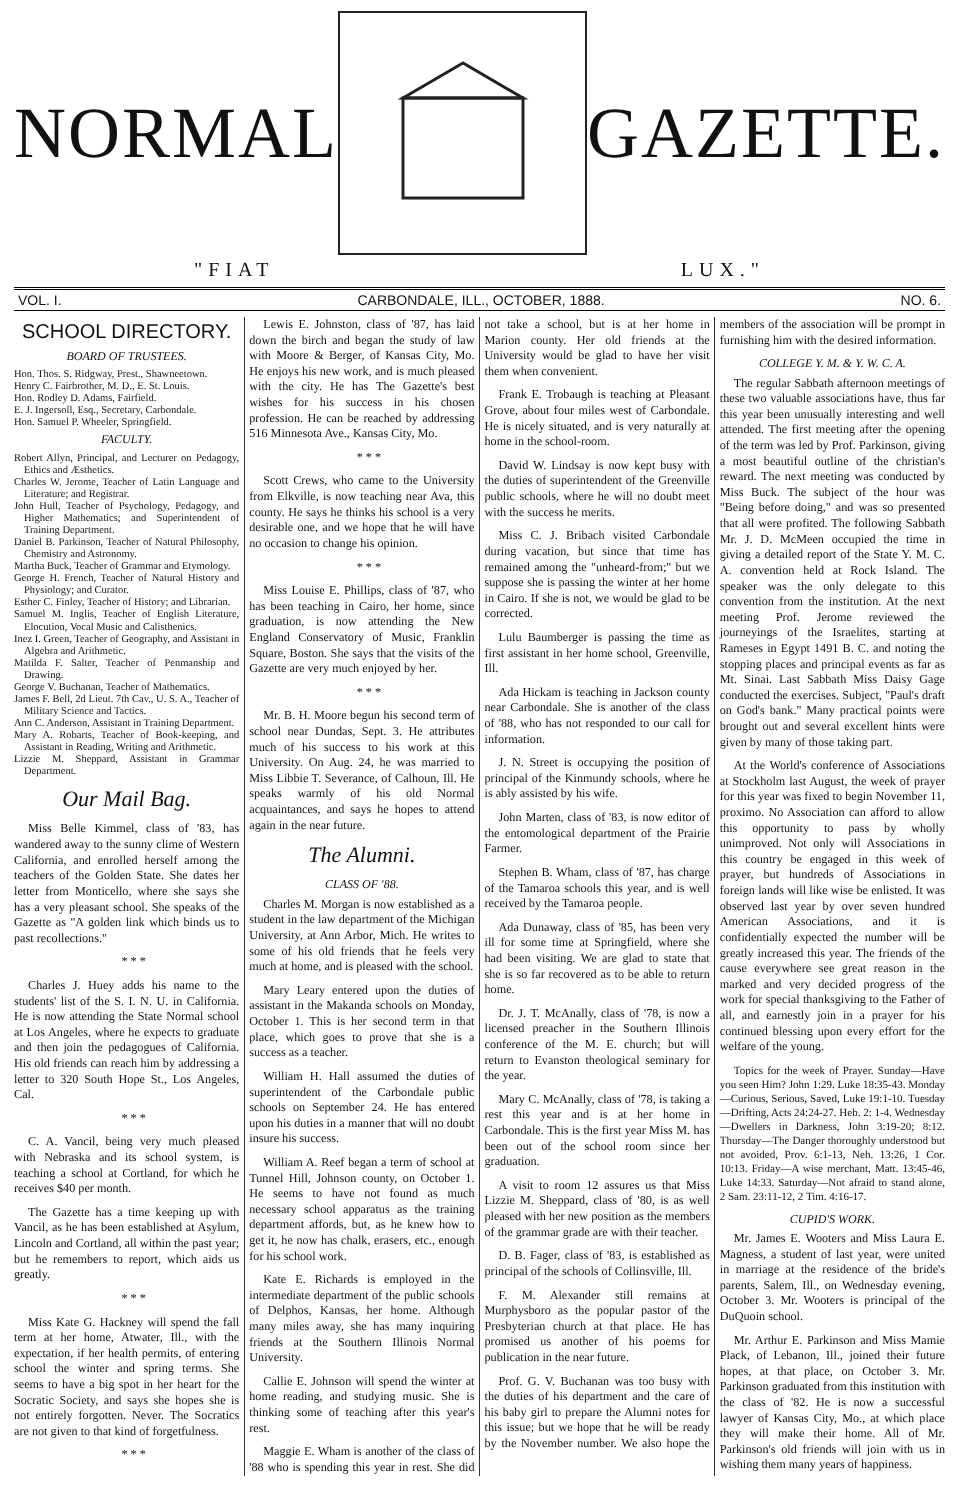NORMAL GAZETTE.
"FIAT LUX."
VOL. I. CARBONDALE, ILL., OCTOBER, 1888. NO. 6.
SCHOOL DIRECTORY.
BOARD OF TRUSTEES.
Hon. Thos. S. Ridgway, Prest., Shawneetown.
Henry C. Fairbrother, M. D., E. St. Louis.
Hon. Rodley D. Adams, Fairfield.
E. J. Ingersoll, Esq., Secretary, Carbondale.
Hon. Samuel P. Wheeler, Springfield.
FACULTY.
Robert Allyn, Principal, and Lecturer on Pedagogy, Ethics and Æsthetics.
Charles W. Jerome, Teacher of Latin Language and Literature; and Registrar.
John Hull, Teacher of Psychology, Pedagogy, and Higher Mathematics; and Superintendent of Training Department.
Daniel B. Parkinson, Teacher of Natural Philosophy, Chemistry and Astronomy.
Martha Buck, Teacher of Grammar and Etymology.
George H. French, Teacher of Natural History and Physiology; and Curator.
Esther C. Finley, Teacher of History; and Librarian.
Samuel M. Inglis, Teacher of English Literature, Elocution, Vocal Music and Calisthenics.
Inez I. Green, Teacher of Geography, and Assistant in Algebra and Arithmetic.
Matilda F. Salter, Teacher of Penmanship and Drawing.
George V. Buchanan, Teacher of Mathematics.
James F. Bell, 2d Lieut. 7th Cav., U. S. A., Teacher of Military Science and Tactics.
Ann C. Anderson, Assistant in Training Department.
Mary A. Robarts, Teacher of Book-keeping, and Assistant in Reading, Writing and Arithmetic.
Lizzie M. Sheppard, Assistant in Grammar Department.
Our Mail Bag.
Miss Belle Kimmel, class of '83, has wandered away to the sunny clime of Western California, and enrolled herself among the teachers of the Golden State. She dates her letter from Monticello, where she says she has a very pleasant school. She speaks of the Gazette as "A golden link which binds us to past recollections."
* * *
Charles J. Huey adds his name to the students' list of the S. I. N. U. in California. He is now attending the State Normal school at Los Angeles, where he expects to graduate and then join the pedagogues of California. His old friends can reach him by addressing a letter to 320 South Hope St., Los Angeles, Cal.
* * *
C. A. Vancil, being very much pleased with Nebraska and its school system, is teaching a school at Cortland, for which he receives $40 per month.
The Gazette has a time keeping up with Vancil, as he has been established at Asylum, Lincoln and Cortland, all within the past year; but he remembers to report, which aids us greatly.
* * *
Miss Kate G. Hackney will spend the fall term at her home, Atwater, Ill., with the expectation, if her health permits, of entering school the winter and spring terms. She seems to have a big spot in her heart for the Socratic Society, and says she hopes she is not entirely forgotten. Never. The Socratics are not given to that kind of forgetfulness.
* * *
Lewis E. Johnston, class of '87, has laid down the birch and began the study of law with Moore & Berger, of Kansas City, Mo. He enjoys his new work, and is much pleased with the city. He has The Gazette's best wishes for his success in his chosen profession. He can be reached by addressing 516 Minnesota Ave., Kansas City, Mo.
* * *
Scott Crews, who came to the University from Elkville, is now teaching near Ava, this county. He says he thinks his school is a very desirable one, and we hope that he will have no occasion to change his opinion.
* * *
Miss Louise E. Phillips, class of '87, who has been teaching in Cairo, her home, since graduation, is now attending the New England Conservatory of Music, Franklin Square, Boston. She says that the visits of the Gazette are very much enjoyed by her.
* * *
Mr. B. H. Moore begun his second term of school near Dundas, Sept. 3. He attributes much of his success to his work at this University. On Aug. 24, he was married to Miss Libbie T. Severance, of Calhoun, Ill. He speaks warmly of his old Normal acquaintances, and says he hopes to attend again in the near future.
The Alumni.
CLASS OF '88.
Charles M. Morgan is now established as a student in the law department of the Michigan University, at Ann Arbor, Mich. He writes to some of his old friends that he feels very much at home, and is pleased with the school.
Mary Leary entered upon the duties of assistant in the Makanda schools on Monday, October 1. This is her second term in that place, which goes to prove that she is a success as a teacher.
William H. Hall assumed the duties of superintendent of the Carbondale public schools on September 24. He has entered upon his duties in a manner that will no doubt insure his success.
William A. Reef began a term of school at Tunnel Hill, Johnson county, on October 1. He seems to have not found as much necessary school apparatus as the training department affords, but, as he knew how to get it, he now has chalk, erasers, etc., enough for his school work.
Kate E. Richards is employed in the intermediate department of the public schools of Delphos, Kansas, her home. Although many miles away, she has many inquiring friends at the Southern Illinois Normal University.
Callie E. Johnson will spend the winter at home reading, and studying music. She is thinking some of teaching after this year's rest.
Maggie E. Wham is another of the class of '88 who is spending this year in rest. She did not take a school, but is at her home in Marion county. Her old friends at the University would be glad to have her visit them when convenient.
Frank E. Trobaugh is teaching at Pleasant Grove, about four miles west of Carbondale. He is nicely situated, and is very naturally at home in the school-room.
David W. Lindsay is now kept busy with the duties of superintendent of the Greenville public schools, where he will no doubt meet with the success he merits.
Miss C. J. Bribach visited Carbondale during vacation, but since that time has remained among the "unheard-from;" but we suppose she is passing the winter at her home in Cairo. If she is not, we would be glad to be corrected.
Lulu Baumberger is passing the time as first assistant in her home school, Greenville, Ill.
Ada Hickam is teaching in Jackson county near Carbondale. She is another of the class of '88, who has not responded to our call for information.
J. N. Street is occupying the position of principal of the Kinmundy schools, where he is ably assisted by his wife.
John Marten, class of '83, is now editor of the entomological department of the Prairie Farmer.
Stephen B. Wham, class of '87, has charge of the Tamaroa schools this year, and is well received by the Tamaroa people.
Ada Dunaway, class of '85, has been very ill for some time at Springfield, where she had been visiting. We are glad to state that she is so far recovered as to be able to return home.
Dr. J. T. McAnally, class of '78, is now a licensed preacher in the Southern Illinois conference of the M. E. church; but will return to Evanston theological seminary for the year.
Mary C. McAnally, class of '78, is taking a rest this year and is at her home in Carbondale. This is the first year Miss M. has been out of the school room since her graduation.
A visit to room 12 assures us that Miss Lizzie M. Sheppard, class of '80, is as well pleased with her new position as the members of the grammar grade are with their teacher.
D. B. Fager, class of '83, is established as principal of the schools of Collinsville, Ill.
F. M. Alexander still remains at Murphysboro as the popular pastor of the Presbyterian church at that place. He has promised us another of his poems for publication in the near future.
Prof. G. V. Buchanan was too busy with the duties of his department and the care of his baby girl to prepare the Alumni notes for this issue; but we hope that he will be ready by the November number. We also hope the members of the association will be prompt in furnishing him with the desired information.
COLLEGE Y. M. & Y. W. C. A.
The regular Sabbath afternoon meetings of these two valuable associations have, thus far this year been unusually interesting and well attended. The first meeting after the opening of the term was led by Prof. Parkinson, giving a most beautiful outline of the christian's reward. The next meeting was conducted by Miss Buck. The subject of the hour was "Being before doing," and was so presented that all were profited. The following Sabbath Mr. J. D. McMeen occupied the time in giving a detailed report of the State Y. M. C. A. convention held at Rock Island. The speaker was the only delegate to this convention from the institution. At the next meeting Prof. Jerome reviewed the journeyings of the Israelites, starting at Rameses in Egypt 1491 B. C. and noting the stopping places and principal events as far as Mt. Sinai. Last Sabbath Miss Daisy Gage conducted the exercises. Subject, "Paul's draft on God's bank." Many practical points were brought out and several excellent hints were given by many of those taking part.
At the World's conference of Associations at Stockholm last August, the week of prayer for this year was fixed to begin November 11, proximo. No Association can afford to allow this opportunity to pass by wholly unimproved. Not only will Associations in this country be engaged in this week of prayer, but hundreds of Associations in foreign lands will like wise be enlisted. It was observed last year by over seven hundred American Associations, and it is confidentially expected the number will be greatly increased this year. The friends of the cause everywhere see great reason in the marked and very decided progress of the work for special thanksgiving to the Father of all, and earnestly join in a prayer for his continued blessing upon every effort for the welfare of the young.
Topics for the week of Prayer. Sunday—Have you seen Him? John 1:29. Luke 18:35-43. Monday—Curious, Serious, Saved, Luke 19:1-10. Tuesday—Drifting, Acts 24:24-27. Heb. 2: 1-4. Wednesday—Dwellers in Darkness, John 3:19-20; 8:12. Thursday—The Danger thoroughly understood but not avoided, Prov. 6:1-13, Neh. 13:26, 1 Cor. 10:13. Friday—A wise merchant, Matt. 13:45-46, Luke 14:33. Saturday—Not afraid to stand alone, 2 Sam. 23:11-12, 2 Tim. 4:16-17.
CUPID'S WORK.
Mr. James E. Wooters and Miss Laura E. Magness, a student of last year, were united in marriage at the residence of the bride's parents, Salem, Ill., on Wednesday evening, October 3. Mr. Wooters is principal of the DuQuoin school.
Mr. Arthur E. Parkinson and Miss Mamie Plack, of Lebanon, Ill., joined their future hopes, at that place, on October 3. Mr. Parkinson graduated from this institution with the class of '82. He is now a successful lawyer of Kansas City, Mo., at which place they will make their home. All of Mr. Parkinson's old friends will join with us in wishing them many years of happiness.